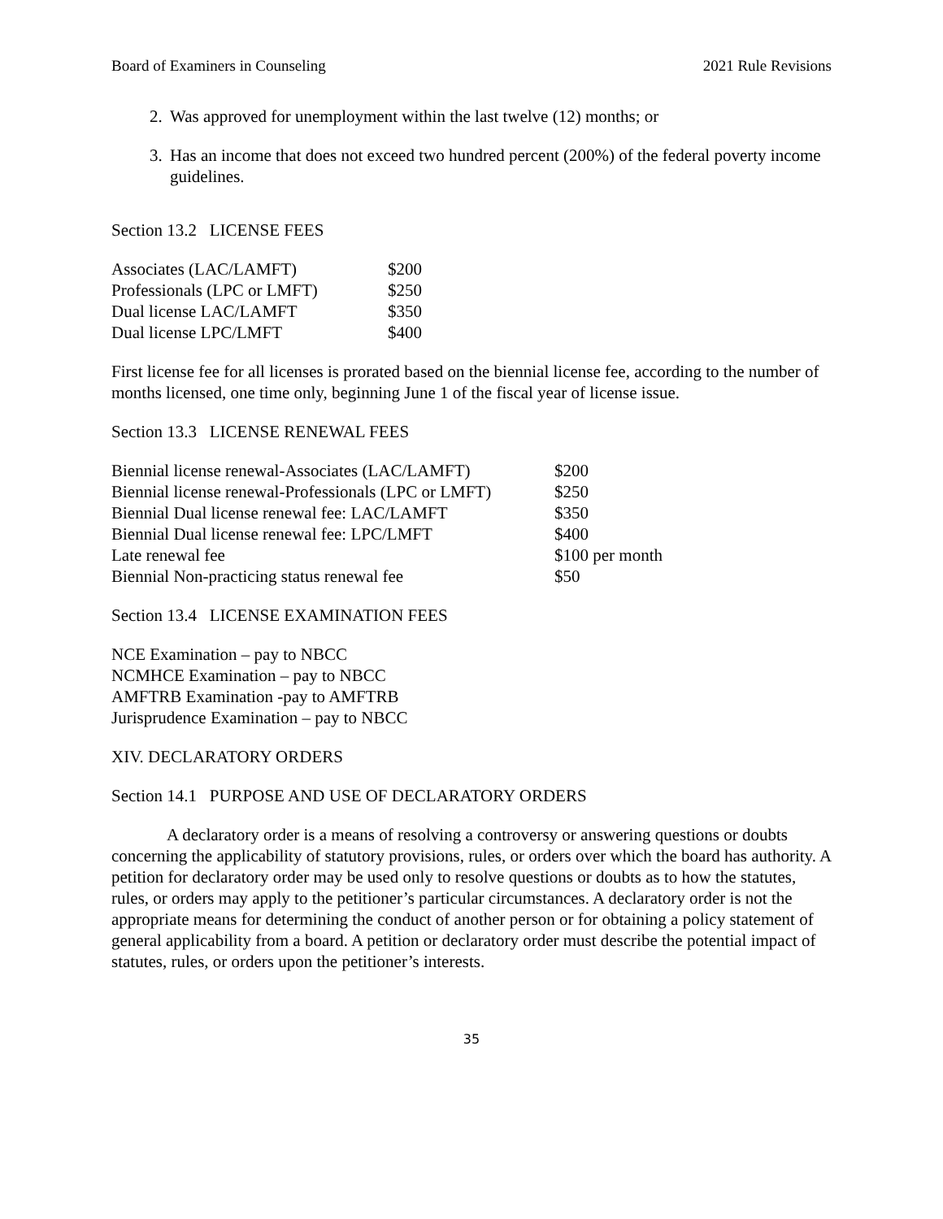Board of Examiners in Counseling 2021 Rule Revisions
2. Was approved for unemployment within the last twelve (12) months; or
3. Has an income that does not exceed two hundred percent (200%) of the federal poverty income guidelines.
Section 13.2 LICENSE FEES
| Associates (LAC/LAMFT) | $200 |
| Professionals (LPC or LMFT) | $250 |
| Dual license LAC/LAMFT | $350 |
| Dual license LPC/LMFT | $400 |
First license fee for all licenses is prorated based on the biennial license fee, according to the number of months licensed, one time only, beginning June 1 of the fiscal year of license issue.
Section 13.3 LICENSE RENEWAL FEES
| Biennial license renewal-Associates (LAC/LAMFT) | $200 |
| Biennial license renewal-Professionals (LPC or LMFT) | $250 |
| Biennial Dual license renewal fee: LAC/LAMFT | $350 |
| Biennial Dual license renewal fee: LPC/LMFT | $400 |
| Late renewal fee | $100 per month |
| Biennial Non-practicing status renewal fee | $50 |
Section 13.4 LICENSE EXAMINATION FEES
NCE Examination – pay to NBCC
NCMHCE Examination – pay to NBCC
AMFTRB Examination -pay to AMFTRB
Jurisprudence Examination – pay to NBCC
XIV. DECLARATORY ORDERS
Section 14.1 PURPOSE AND USE OF DECLARATORY ORDERS
A declaratory order is a means of resolving a controversy or answering questions or doubts concerning the applicability of statutory provisions, rules, or orders over which the board has authority. A petition for declaratory order may be used only to resolve questions or doubts as to how the statutes, rules, or orders may apply to the petitioner’s particular circumstances. A declaratory order is not the appropriate means for determining the conduct of another person or for obtaining a policy statement of general applicability from a board. A petition or declaratory order must describe the potential impact of statutes, rules, or orders upon the petitioner’s interests.
35